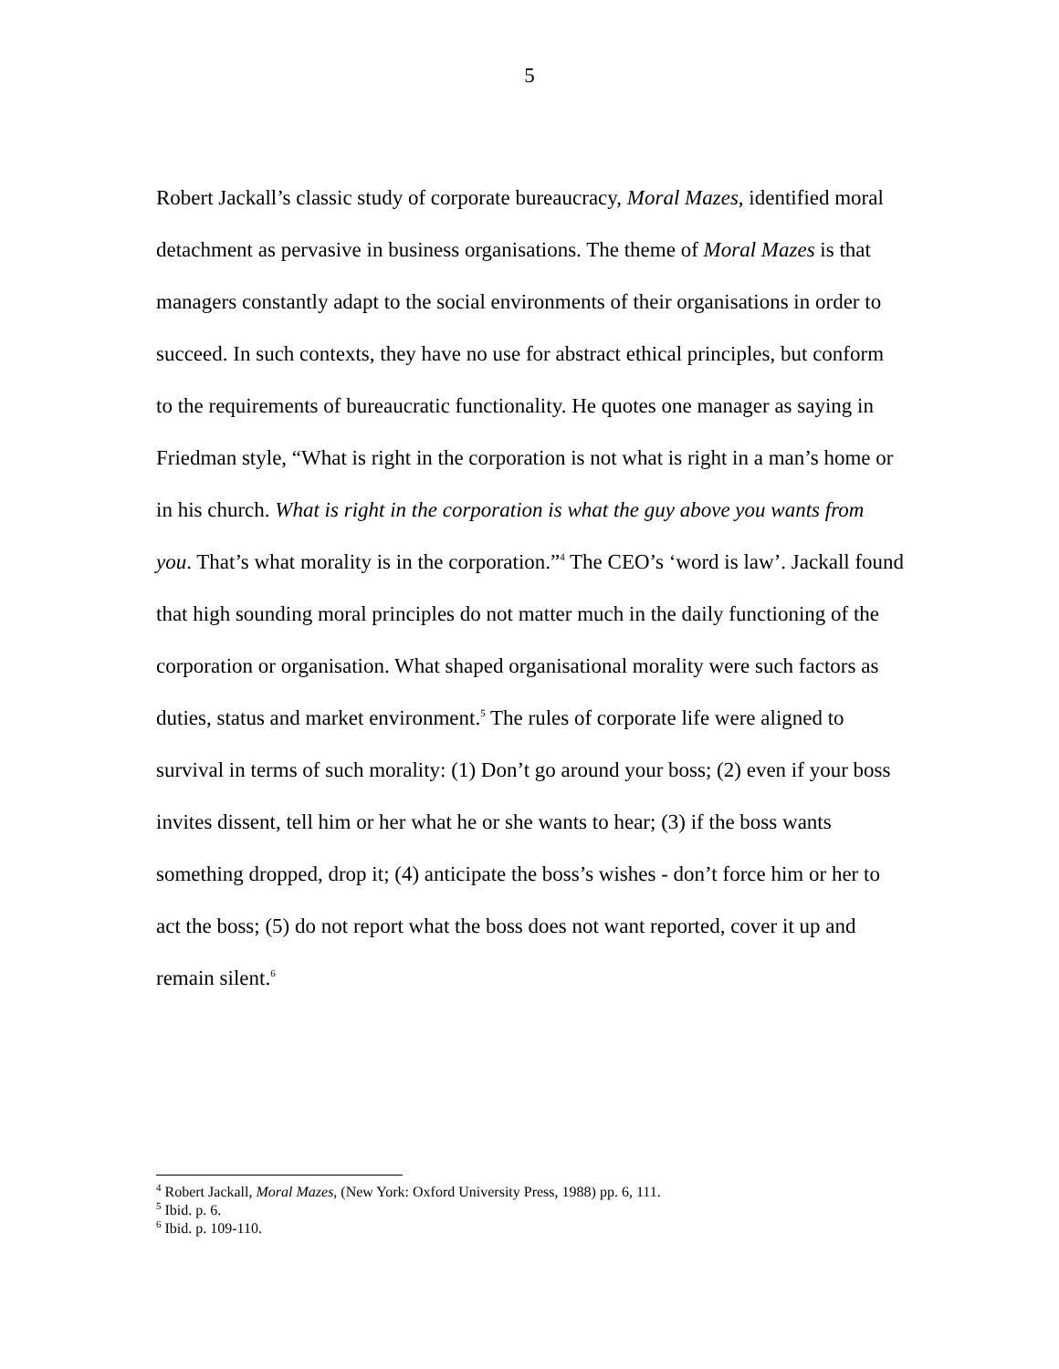5
Robert Jackall’s classic study of corporate bureaucracy, Moral Mazes, identified moral detachment as pervasive in business organisations. The theme of Moral Mazes is that managers constantly adapt to the social environments of their organisations in order to succeed. In such contexts, they have no use for abstract ethical principles, but conform to the requirements of bureaucratic functionality. He quotes one manager as saying in Friedman style, “What is right in the corporation is not what is right in a man’s home or in his church. What is right in the corporation is what the guy above you wants from you. That’s what morality is in the corporation.”<sup>4</sup> The CEO’s ‘word is law’. Jackall found that high sounding moral principles do not matter much in the daily functioning of the corporation or organisation. What shaped organisational morality were such factors as duties, status and market environment.<sup>5</sup> The rules of corporate life were aligned to survival in terms of such morality: (1) Don’t go around your boss; (2) even if your boss invites dissent, tell him or her what he or she wants to hear; (3) if the boss wants something dropped, drop it; (4) anticipate the boss’s wishes - don’t force him or her to act the boss; (5) do not report what the boss does not want reported, cover it up and remain silent.<sup>6</sup>
<sup>4</sup> Robert Jackall, Moral Mazes, (New York: Oxford University Press, 1988) pp. 6, 111.
<sup>5</sup> Ibid. p. 6.
<sup>6</sup> Ibid. p. 109-110.